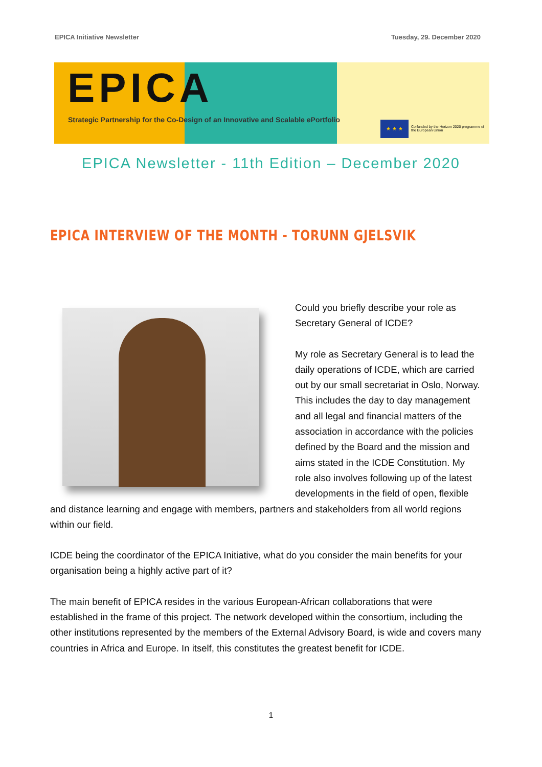EPICA Initiative Newsletter Tuesday, 29. December 2020
EPICA
Strategic Partnership for the Co-Design of an Innovative and Scalable ePortfolio
★ ★ ★
Co-funded by the Horizon 2020 programme of the European Union
EPICA Newsletter - 11th Edition – December 2020
EPICA INTERVIEW OF THE MONTH - TORUNN GJELSVIK
Could you briefly describe your role as Secretary General of ICDE?
My role as Secretary General is to lead the daily operations of ICDE, which are carried out by our small secretariat in Oslo, Norway. This includes the day to day management and all legal and financial matters of the association in accordance with the policies defined by the Board and the mission and aims stated in the ICDE Constitution. My role also involves following up of the latest developments in the field of open, flexible and distance learning and engage with members, partners and stakeholders from all world regions within our field.
ICDE being the coordinator of the EPICA Initiative, what do you consider the main benefits for your organisation being a highly active part of it?
The main benefit of EPICA resides in the various European-African collaborations that were established in the frame of this project. The network developed within the consortium, including the other institutions represented by the members of the External Advisory Board, is wide and covers many countries in Africa and Europe. In itself, this constitutes the greatest benefit for ICDE.
1